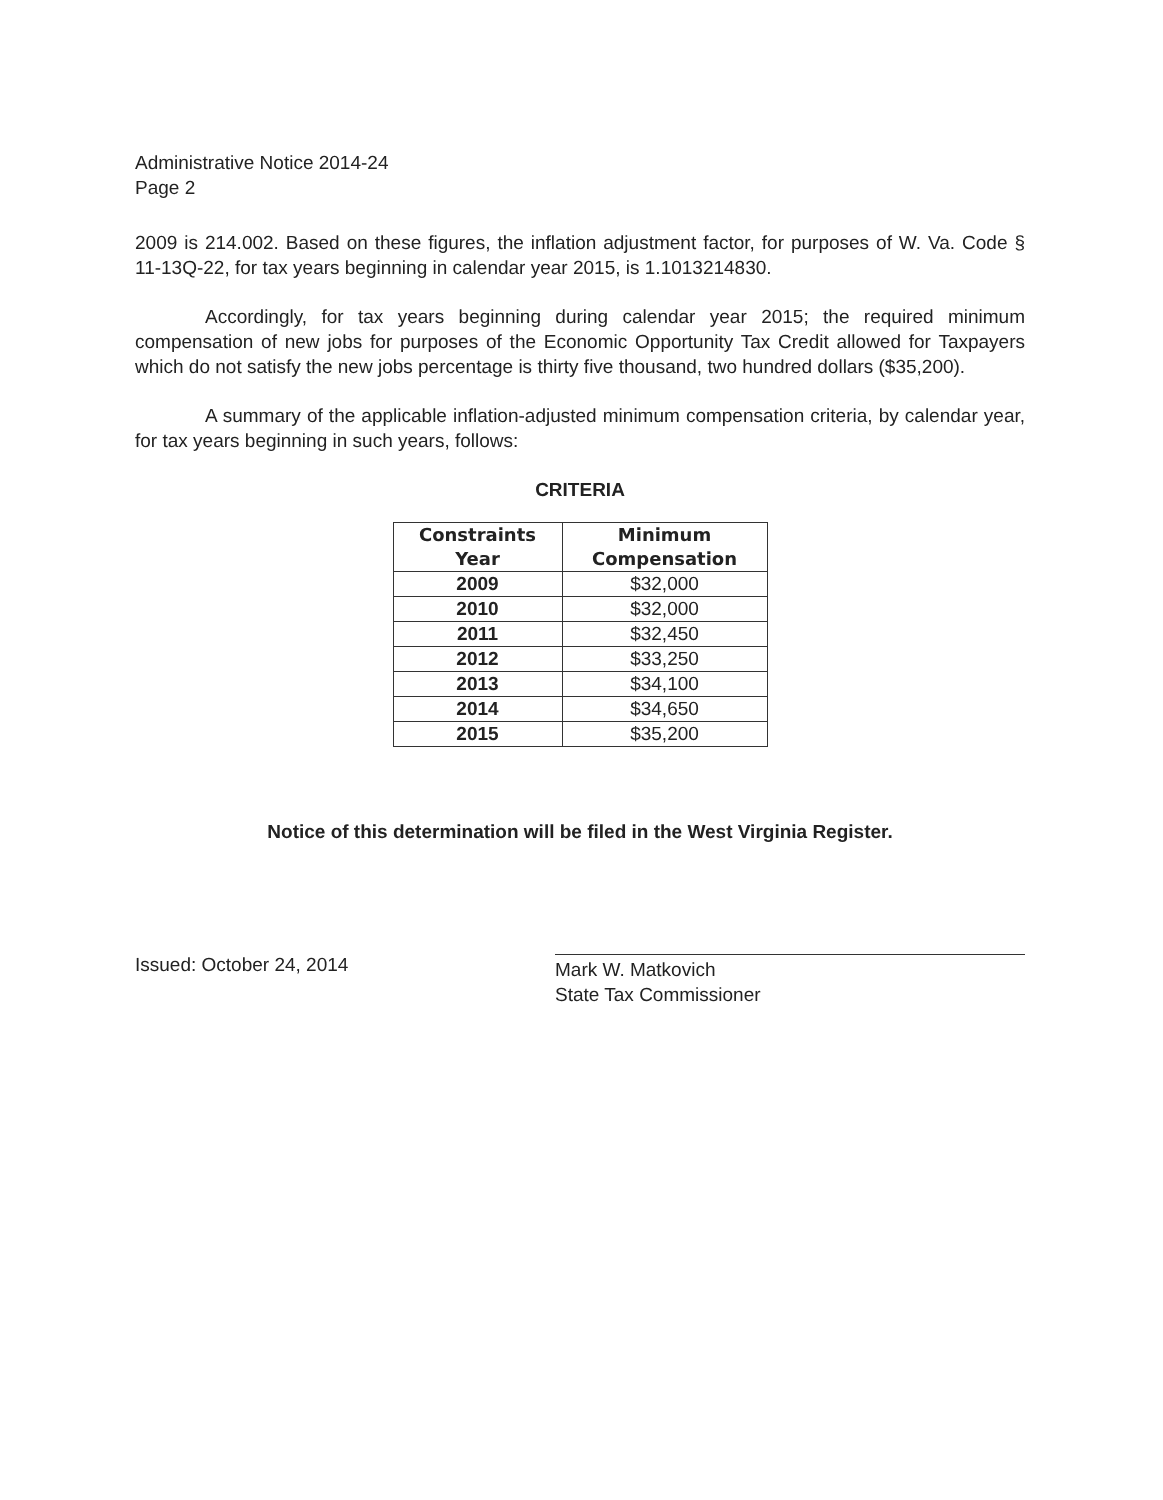Administrative Notice 2014-24
Page 2
2009 is 214.002. Based on these figures, the inflation adjustment factor, for purposes of W. Va. Code § 11-13Q-22, for tax years beginning in calendar year 2015, is 1.1013214830.
Accordingly, for tax years beginning during calendar year 2015; the required minimum compensation of new jobs for purposes of the Economic Opportunity Tax Credit allowed for Taxpayers which do not satisfy the new jobs percentage is thirty five thousand, two hundred dollars ($35,200).
A summary of the applicable inflation-adjusted minimum compensation criteria, by calendar year, for tax years beginning in such years, follows:
CRITERIA
| Constraints Year | Minimum Compensation |
| --- | --- |
| 2009 | $32,000 |
| 2010 | $32,000 |
| 2011 | $32,450 |
| 2012 | $33,250 |
| 2013 | $34,100 |
| 2014 | $34,650 |
| 2015 | $35,200 |
Notice of this determination will be filed in the West Virginia Register.
Issued: October 24, 2014
Mark W. Matkovich
State Tax Commissioner